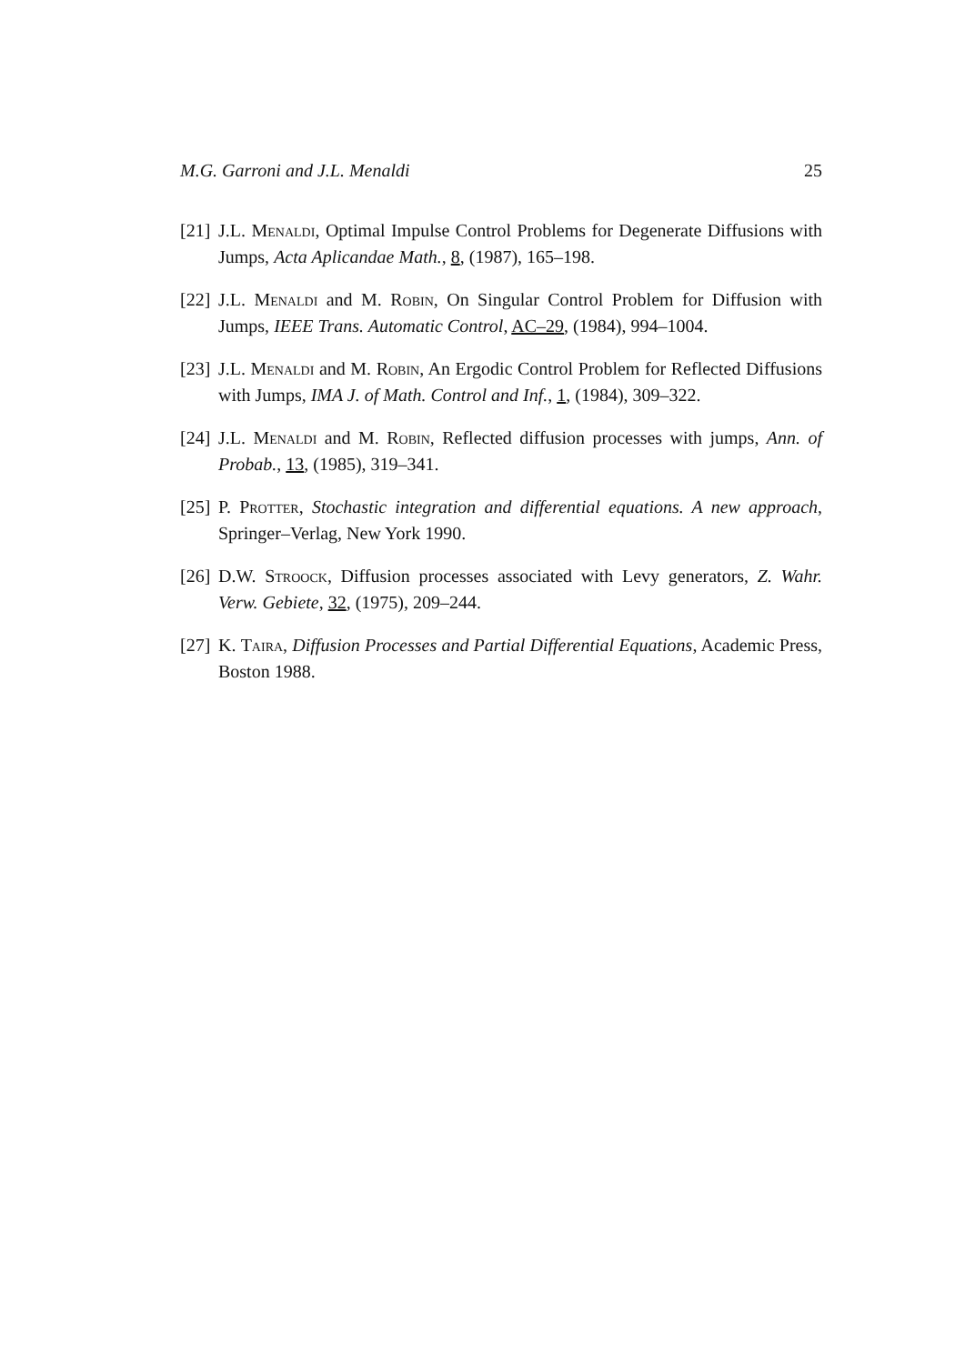M.G. Garroni and J.L. Menaldi 25
[21] J.L. Menaldi, Optimal Impulse Control Problems for Degenerate Diffusions with Jumps, Acta Aplicandae Math., 8, (1987), 165–198.
[22] J.L. Menaldi and M. Robin, On Singular Control Problem for Diffusion with Jumps, IEEE Trans. Automatic Control, AC–29, (1984), 994–1004.
[23] J.L. Menaldi and M. Robin, An Ergodic Control Problem for Reflected Diffusions with Jumps, IMA J. of Math. Control and Inf., 1, (1984), 309–322.
[24] J.L. Menaldi and M. Robin, Reflected diffusion processes with jumps, Ann. of Probab., 13, (1985), 319–341.
[25] P. Protter, Stochastic integration and differential equations. A new approach, Springer–Verlag, New York 1990.
[26] D.W. Stroock, Diffusion processes associated with Levy generators, Z. Wahr. Verw. Gebiete, 32, (1975), 209–244.
[27] K. Taira, Diffusion Processes and Partial Differential Equations, Academic Press, Boston 1988.